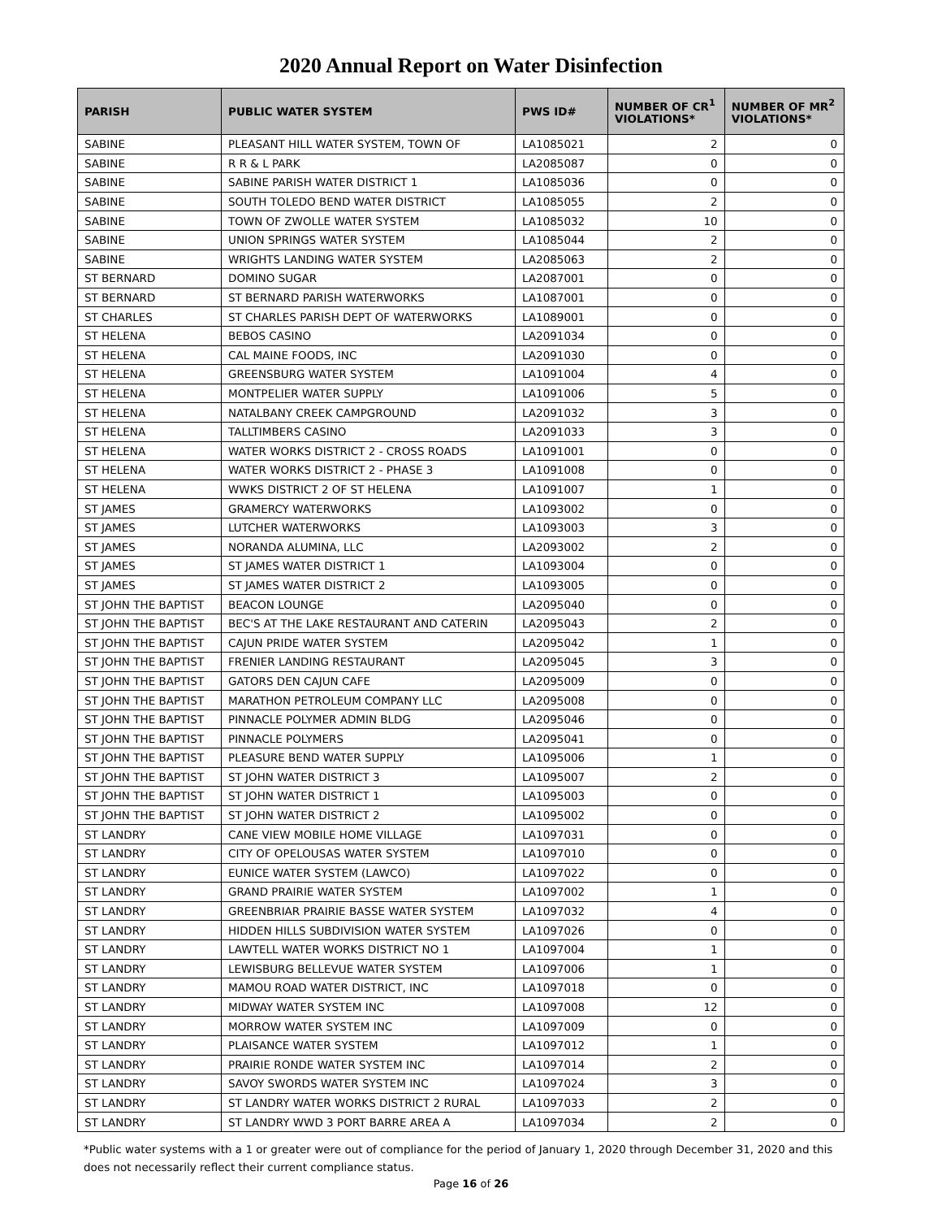2020 Annual Report on Water Disinfection
| PARISH | PUBLIC WATER SYSTEM | PWS ID# | NUMBER OF CR<sup>1</sup> VIOLATIONS* | NUMBER OF MR<sup>2</sup> VIOLATIONS* |
| --- | --- | --- | --- | --- |
| SABINE | PLEASANT HILL WATER SYSTEM, TOWN OF | LA1085021 | 2 | 0 |
| SABINE | R R & L PARK | LA2085087 | 0 | 0 |
| SABINE | SABINE PARISH WATER DISTRICT 1 | LA1085036 | 0 | 0 |
| SABINE | SOUTH TOLEDO BEND WATER DISTRICT | LA1085055 | 2 | 0 |
| SABINE | TOWN OF ZWOLLE WATER SYSTEM | LA1085032 | 10 | 0 |
| SABINE | UNION SPRINGS WATER SYSTEM | LA1085044 | 2 | 0 |
| SABINE | WRIGHTS LANDING WATER SYSTEM | LA2085063 | 2 | 0 |
| ST BERNARD | DOMINO SUGAR | LA2087001 | 0 | 0 |
| ST BERNARD | ST BERNARD PARISH WATERWORKS | LA1087001 | 0 | 0 |
| ST CHARLES | ST CHARLES PARISH DEPT OF WATERWORKS | LA1089001 | 0 | 0 |
| ST HELENA | BEBOS CASINO | LA2091034 | 0 | 0 |
| ST HELENA | CAL MAINE FOODS, INC | LA2091030 | 0 | 0 |
| ST HELENA | GREENSBURG WATER SYSTEM | LA1091004 | 4 | 0 |
| ST HELENA | MONTPELIER WATER SUPPLY | LA1091006 | 5 | 0 |
| ST HELENA | NATALBANY CREEK CAMPGROUND | LA2091032 | 3 | 0 |
| ST HELENA | TALLTIMBERS CASINO | LA2091033 | 3 | 0 |
| ST HELENA | WATER WORKS DISTRICT 2 - CROSS ROADS | LA1091001 | 0 | 0 |
| ST HELENA | WATER WORKS DISTRICT 2 - PHASE 3 | LA1091008 | 0 | 0 |
| ST HELENA | WWKS DISTRICT 2 OF ST HELENA | LA1091007 | 1 | 0 |
| ST JAMES | GRAMERCY WATERWORKS | LA1093002 | 0 | 0 |
| ST JAMES | LUTCHER WATERWORKS | LA1093003 | 3 | 0 |
| ST JAMES | NORANDA ALUMINA, LLC | LA2093002 | 2 | 0 |
| ST JAMES | ST JAMES WATER DISTRICT 1 | LA1093004 | 0 | 0 |
| ST JAMES | ST JAMES WATER DISTRICT 2 | LA1093005 | 0 | 0 |
| ST JOHN THE BAPTIST | BEACON LOUNGE | LA2095040 | 0 | 0 |
| ST JOHN THE BAPTIST | BEC'S AT THE LAKE RESTAURANT AND CATERIN | LA2095043 | 2 | 0 |
| ST JOHN THE BAPTIST | CAJUN PRIDE WATER SYSTEM | LA2095042 | 1 | 0 |
| ST JOHN THE BAPTIST | FRENIER LANDING RESTAURANT | LA2095045 | 3 | 0 |
| ST JOHN THE BAPTIST | GATORS DEN CAJUN CAFE | LA2095009 | 0 | 0 |
| ST JOHN THE BAPTIST | MARATHON PETROLEUM COMPANY LLC | LA2095008 | 0 | 0 |
| ST JOHN THE BAPTIST | PINNACLE POLYMER ADMIN BLDG | LA2095046 | 0 | 0 |
| ST JOHN THE BAPTIST | PINNACLE POLYMERS | LA2095041 | 0 | 0 |
| ST JOHN THE BAPTIST | PLEASURE BEND WATER SUPPLY | LA1095006 | 1 | 0 |
| ST JOHN THE BAPTIST | ST JOHN WATER DISTRICT 3 | LA1095007 | 2 | 0 |
| ST JOHN THE BAPTIST | ST JOHN WATER DISTRICT 1 | LA1095003 | 0 | 0 |
| ST JOHN THE BAPTIST | ST JOHN WATER DISTRICT 2 | LA1095002 | 0 | 0 |
| ST LANDRY | CANE VIEW MOBILE HOME VILLAGE | LA1097031 | 0 | 0 |
| ST LANDRY | CITY OF OPELOUSAS WATER SYSTEM | LA1097010 | 0 | 0 |
| ST LANDRY | EUNICE WATER SYSTEM (LAWCO) | LA1097022 | 0 | 0 |
| ST LANDRY | GRAND PRAIRIE WATER SYSTEM | LA1097002 | 1 | 0 |
| ST LANDRY | GREENBRIAR PRAIRIE BASSE WATER SYSTEM | LA1097032 | 4 | 0 |
| ST LANDRY | HIDDEN HILLS SUBDIVISION WATER SYSTEM | LA1097026 | 0 | 0 |
| ST LANDRY | LAWTELL WATER WORKS DISTRICT NO 1 | LA1097004 | 1 | 0 |
| ST LANDRY | LEWISBURG BELLEVUE WATER SYSTEM | LA1097006 | 1 | 0 |
| ST LANDRY | MAMOU ROAD WATER DISTRICT, INC | LA1097018 | 0 | 0 |
| ST LANDRY | MIDWAY WATER SYSTEM INC | LA1097008 | 12 | 0 |
| ST LANDRY | MORROW WATER SYSTEM INC | LA1097009 | 0 | 0 |
| ST LANDRY | PLAISANCE WATER SYSTEM | LA1097012 | 1 | 0 |
| ST LANDRY | PRAIRIE RONDE WATER SYSTEM INC | LA1097014 | 2 | 0 |
| ST LANDRY | SAVOY SWORDS WATER SYSTEM INC | LA1097024 | 3 | 0 |
| ST LANDRY | ST LANDRY WATER WORKS DISTRICT 2 RURAL | LA1097033 | 2 | 0 |
| ST LANDRY | ST LANDRY WWD 3 PORT BARRE AREA A | LA1097034 | 2 | 0 |
*Public water systems with a 1 or greater were out of compliance for the period of January 1, 2020 through December 31, 2020 and this does not necessarily reflect their current compliance status.
Page 16 of 26